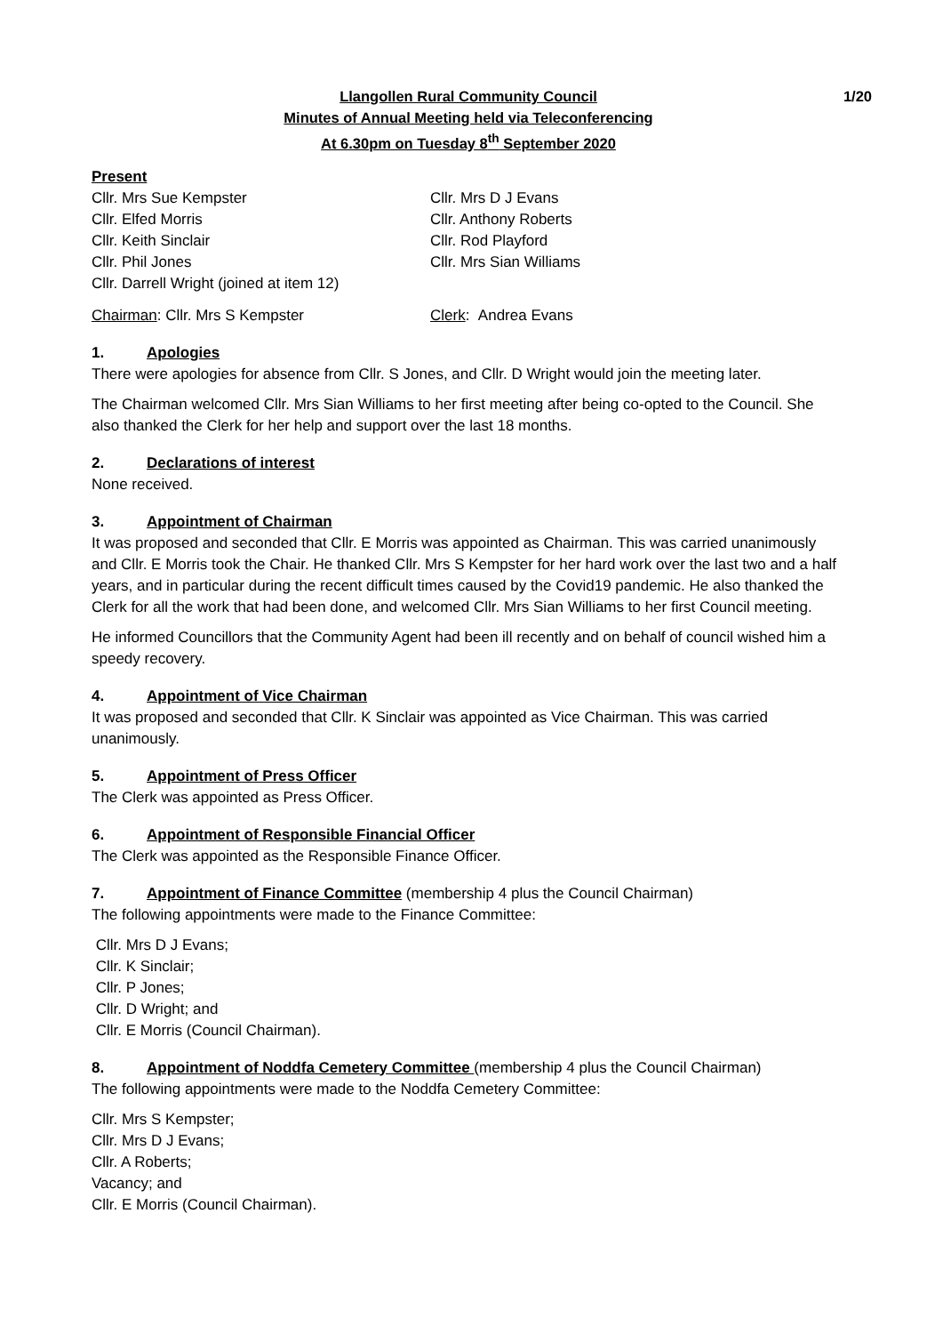Llangollen Rural Community Council 1/20
Minutes of Annual Meeting held via Teleconferencing
At 6.30pm on Tuesday 8<sup>th</sup> September 2020
Present
Cllr. Mrs Sue Kempster
Cllr. Mrs D J Evans
Cllr. Elfed Morris
Cllr. Anthony Roberts
Cllr. Keith Sinclair
Cllr. Rod Playford
Cllr. Phil Jones
Cllr. Mrs Sian Williams
Cllr. Darrell Wright (joined at item 12)
Chairman: Cllr. Mrs S Kempster
Clerk: Andrea Evans
1. Apologies
There were apologies for absence from Cllr. S Jones, and Cllr. D Wright would join the meeting later.
The Chairman welcomed Cllr. Mrs Sian Williams to her first meeting after being co-opted to the Council. She also thanked the Clerk for her help and support over the last 18 months.
2. Declarations of interest
None received.
3. Appointment of Chairman
It was proposed and seconded that Cllr. E Morris was appointed as Chairman. This was carried unanimously and Cllr. E Morris took the Chair. He thanked Cllr. Mrs S Kempster for her hard work over the last two and a half years, and in particular during the recent difficult times caused by the Covid19 pandemic. He also thanked the Clerk for all the work that had been done, and welcomed Cllr. Mrs Sian Williams to her first Council meeting.
He informed Councillors that the Community Agent had been ill recently and on behalf of council wished him a speedy recovery.
4. Appointment of Vice Chairman
It was proposed and seconded that Cllr. K Sinclair was appointed as Vice Chairman. This was carried unanimously.
5. Appointment of Press Officer
The Clerk was appointed as Press Officer.
6. Appointment of Responsible Financial Officer
The Clerk was appointed as the Responsible Finance Officer.
7. Appointment of Finance Committee (membership 4 plus the Council Chairman)
The following appointments were made to the Finance Committee:
Cllr. Mrs D J Evans;
Cllr. K Sinclair;
Cllr. P Jones;
Cllr. D Wright; and
Cllr. E Morris (Council Chairman).
8. Appointment of Noddfa Cemetery Committee (membership 4 plus the Council Chairman)
The following appointments were made to the Noddfa Cemetery Committee:
Cllr. Mrs S Kempster;
Cllr. Mrs D J Evans;
Cllr. A Roberts;
Vacancy; and
Cllr. E Morris (Council Chairman).